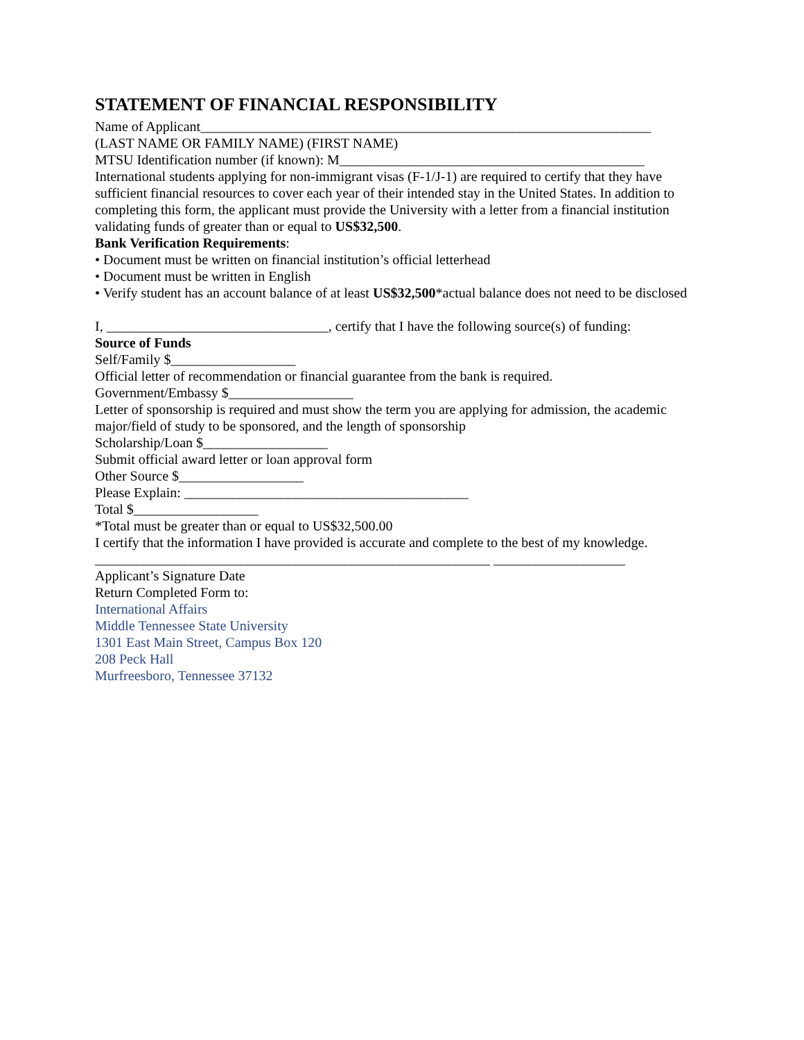STATEMENT OF FINANCIAL RESPONSIBILITY
Name of Applicant_________________________________________________________________
(LAST NAME OR FAMILY NAME) (FIRST NAME)
MTSU Identification number (if known): M____________________________________________
International students applying for non-immigrant visas (F-1/J-1) are required to certify that they have sufficient financial resources to cover each year of their intended stay in the United States. In addition to completing this form, the applicant must provide the University with a letter from a financial institution validating funds of greater than or equal to US$32,500.
Bank Verification Requirements:
• Document must be written on financial institution’s official letterhead
• Document must be written in English
• Verify student has an account balance of at least US$32,500*actual balance does not need to be disclosed
I, ________________________________, certify that I have the following source(s) of funding:
Source of Funds
Self/Family $__________________
Official letter of recommendation or financial guarantee from the bank is required.
Government/Embassy $__________________
Letter of sponsorship is required and must show the term you are applying for admission, the academic major/field of study to be sponsored, and the length of sponsorship
Scholarship/Loan $__________________
Submit official award letter or loan approval form
Other Source $__________________
Please Explain: _________________________________________
Total $__________________
*Total must be greater than or equal to US$32,500.00
I certify that the information I have provided is accurate and complete to the best of my knowledge.
_________________________________________________________ ___________________
Applicant’s Signature Date
Return Completed Form to:
International Affairs
Middle Tennessee State University
1301 East Main Street, Campus Box 120
208 Peck Hall
Murfreesboro, Tennessee 37132